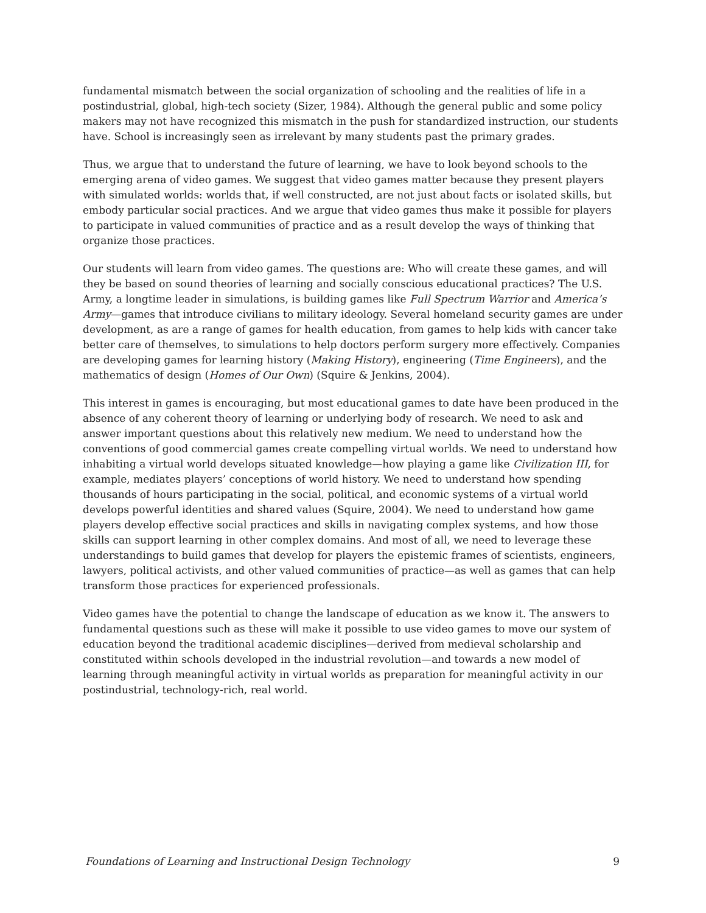fundamental mismatch between the social organization of schooling and the realities of life in a postindustrial, global, high-tech society (Sizer, 1984). Although the general public and some policy makers may not have recognized this mismatch in the push for standardized instruction, our students have. School is increasingly seen as irrelevant by many students past the primary grades.
Thus, we argue that to understand the future of learning, we have to look beyond schools to the emerging arena of video games. We suggest that video games matter because they present players with simulated worlds: worlds that, if well constructed, are not just about facts or isolated skills, but embody particular social practices. And we argue that video games thus make it possible for players to participate in valued communities of practice and as a result develop the ways of thinking that organize those practices.
Our students will learn from video games. The questions are: Who will create these games, and will they be based on sound theories of learning and socially conscious educational practices? The U.S. Army, a longtime leader in simulations, is building games like Full Spectrum Warrior and America’s Army—games that introduce civilians to military ideology. Several homeland security games are under development, as are a range of games for health education, from games to help kids with cancer take better care of themselves, to simulations to help doctors perform surgery more effectively. Companies are developing games for learning history (Making History), engineering (Time Engineers), and the mathematics of design (Homes of Our Own) (Squire & Jenkins, 2004).
This interest in games is encouraging, but most educational games to date have been produced in the absence of any coherent theory of learning or underlying body of research. We need to ask and answer important questions about this relatively new medium. We need to understand how the conventions of good commercial games create compelling virtual worlds. We need to understand how inhabiting a virtual world develops situated knowledge—how playing a game like Civilization III, for example, mediates players’ conceptions of world history. We need to understand how spending thousands of hours participating in the social, political, and economic systems of a virtual world develops powerful identities and shared values (Squire, 2004). We need to understand how game players develop effective social practices and skills in navigating complex systems, and how those skills can support learning in other complex domains. And most of all, we need to leverage these understandings to build games that develop for players the epistemic frames of scientists, engineers, lawyers, political activists, and other valued communities of practice—as well as games that can help transform those practices for experienced professionals.
Video games have the potential to change the landscape of education as we know it. The answers to fundamental questions such as these will make it possible to use video games to move our system of education beyond the traditional academic disciplines—derived from medieval scholarship and constituted within schools developed in the industrial revolution—and towards a new model of learning through meaningful activity in virtual worlds as preparation for meaningful activity in our postindustrial, technology-rich, real world.
Foundations of Learning and Instructional Design Technology 9